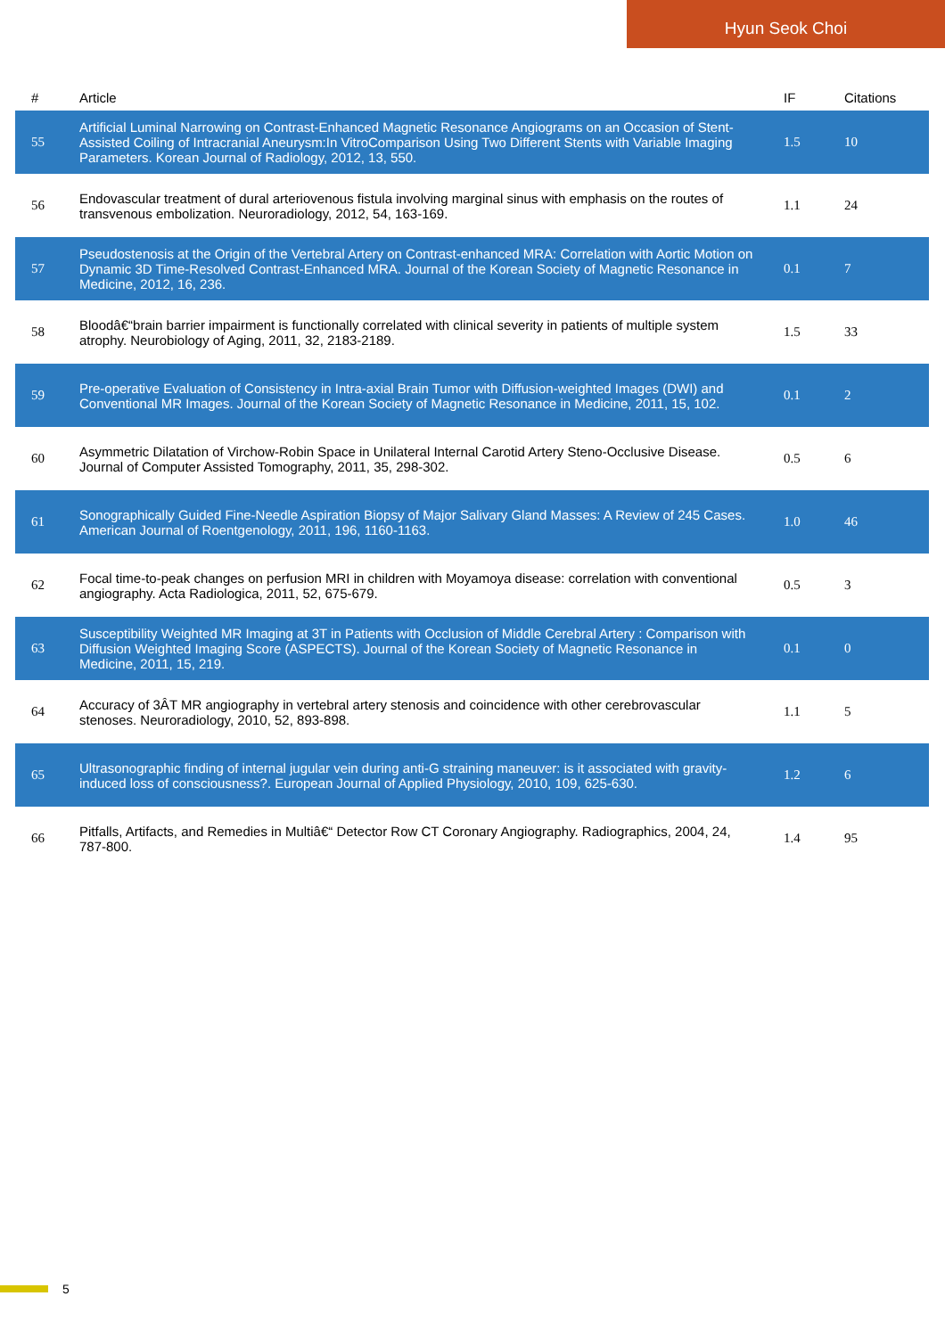Hyun Seok Choi
| # | Article | IF | Citations |
| --- | --- | --- | --- |
| 55 | Artificial Luminal Narrowing on Contrast-Enhanced Magnetic Resonance Angiograms on an Occasion of Stent-Assisted Coiling of Intracranial Aneurysm:In VitroComparison Using Two Different Stents with Variable Imaging Parameters. Korean Journal of Radiology, 2012, 13, 550. | 1.5 | 10 |
| 56 | Endovascular treatment of dural arteriovenous fistula involving marginal sinus with emphasis on the routes of transvenous embolization. Neuroradiology, 2012, 54, 163-169. | 1.1 | 24 |
| 57 | Pseudostenosis at the Origin of the Vertebral Artery on Contrast-enhanced MRA: Correlation with Aortic Motion on Dynamic 3D Time-Resolved Contrast-Enhanced MRA. Journal of the Korean Society of Magnetic Resonance in Medicine, 2012, 16, 236. | 0.1 | 7 |
| 58 | Bloodâ€“brain barrier impairment is functionally correlated with clinical severity in patients of multiple system atrophy. Neurobiology of Aging, 2011, 32, 2183-2189. | 1.5 | 33 |
| 59 | Pre-operative Evaluation of Consistency in Intra-axial Brain Tumor with Diffusion-weighted Images (DWI) and Conventional MR Images. Journal of the Korean Society of Magnetic Resonance in Medicine, 2011, 15, 102. | 0.1 | 2 |
| 60 | Asymmetric Dilatation of Virchow-Robin Space in Unilateral Internal Carotid Artery Steno-Occlusive Disease. Journal of Computer Assisted Tomography, 2011, 35, 298-302. | 0.5 | 6 |
| 61 | Sonographically Guided Fine-Needle Aspiration Biopsy of Major Salivary Gland Masses: A Review of 245 Cases. American Journal of Roentgenology, 2011, 196, 1160-1163. | 1.0 | 46 |
| 62 | Focal time-to-peak changes on perfusion MRI in children with Moyamoya disease: correlation with conventional angiography. Acta Radiologica, 2011, 52, 675-679. | 0.5 | 3 |
| 63 | Susceptibility Weighted MR Imaging at 3T in Patients with Occlusion of Middle Cerebral Artery : Comparison with Diffusion Weighted Imaging Score (ASPECTS). Journal of the Korean Society of Magnetic Resonance in Medicine, 2011, 15, 219. | 0.1 | 0 |
| 64 | Accuracy of 3ÂT MR angiography in vertebral artery stenosis and coincidence with other cerebrovascular stenoses. Neuroradiology, 2010, 52, 893-898. | 1.1 | 5 |
| 65 | Ultrasonographic finding of internal jugular vein during anti-G straining maneuver: is it associated with gravity-induced loss of consciousness?. European Journal of Applied Physiology, 2010, 109, 625-630. | 1.2 | 6 |
| 66 | Pitfalls, Artifacts, and Remedies in Multiâ€“ Detector Row CT Coronary Angiography. Radiographics, 2004, 24, 787-800. | 1.4 | 95 |
5